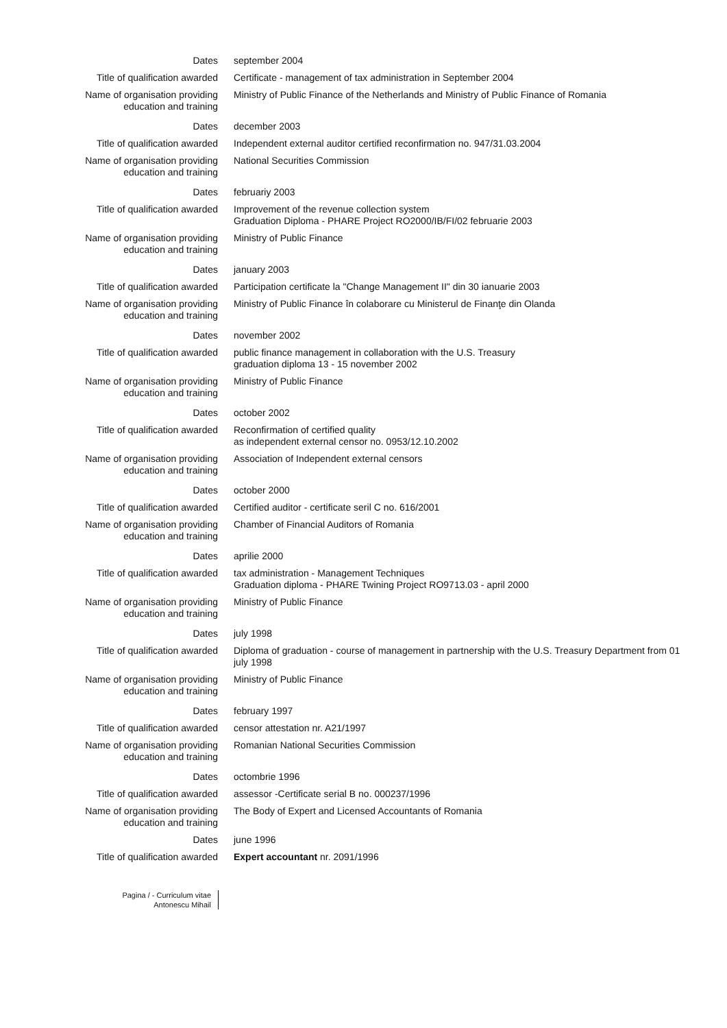Dates september 2004
Title of qualification awarded Certificate - management of tax administration in September 2004
Name of organisation providing
education and training
Ministry of Public Finance of the Netherlands and Ministry of Public Finance of Romania
Dates december 2003
Title of qualification awarded Independent external auditor certified reconfirmation no. 947/31.03.2004
Name of organisation providing
education and training
National Securities Commission
Dates februariy 2003
Title of qualification awarded Improvement of the revenue collection system
Graduation Diploma - PHARE Project RO2000/IB/FI/02 februarie 2003
Name of organisation providing
education and training
Ministry of Public Finance
Dates january 2003
Title of qualification awarded Participation certificate la "Change Management II" din 30 ianuarie 2003
Name of organisation providing
education and training
Ministry of Public Finance în colaborare cu Ministerul de Finanţe din Olanda
Dates november 2002
Title of qualification awarded public finance management in collaboration with the U.S. Treasury
graduation diploma 13 - 15 november 2002
Name of organisation providing
education and training
Ministry of Public Finance
Dates october 2002
Title of qualification awarded Reconfirmation of certified quality
as independent external censor no. 0953/12.10.2002
Name of organisation providing
education and training
Association of Independent external censors
Dates october 2000
Title of qualification awarded Certified auditor - certificate seril C no. 616/2001
Name of organisation providing
education and training
Chamber of Financial Auditors of Romania
Dates aprilie 2000
Title of qualification awarded tax administration - Management Techniques
Graduation diploma - PHARE Twining Project RO9713.03 - april 2000
Name of organisation providing
education and training
Ministry of Public Finance
Dates july 1998
Title of qualification awarded Diploma of graduation - course of management in partnership with the U.S. Treasury Department from 01 july 1998
Name of organisation providing
education and training
Ministry of Public Finance
Dates february 1997
Title of qualification awarded censor attestation nr. A21/1997
Name of organisation providing
education and training
Romanian National Securities Commission
Dates octombrie 1996
Title of qualification awarded assessor -Certificate serial B no. 000237/1996
Name of organisation providing
education and training
The Body of Expert and Licensed Accountants of Romania
Dates june 1996
Title of qualification awarded Expert accountant nr. 2091/1996
Pagina / - Curriculum vitae
Antonescu Mihail